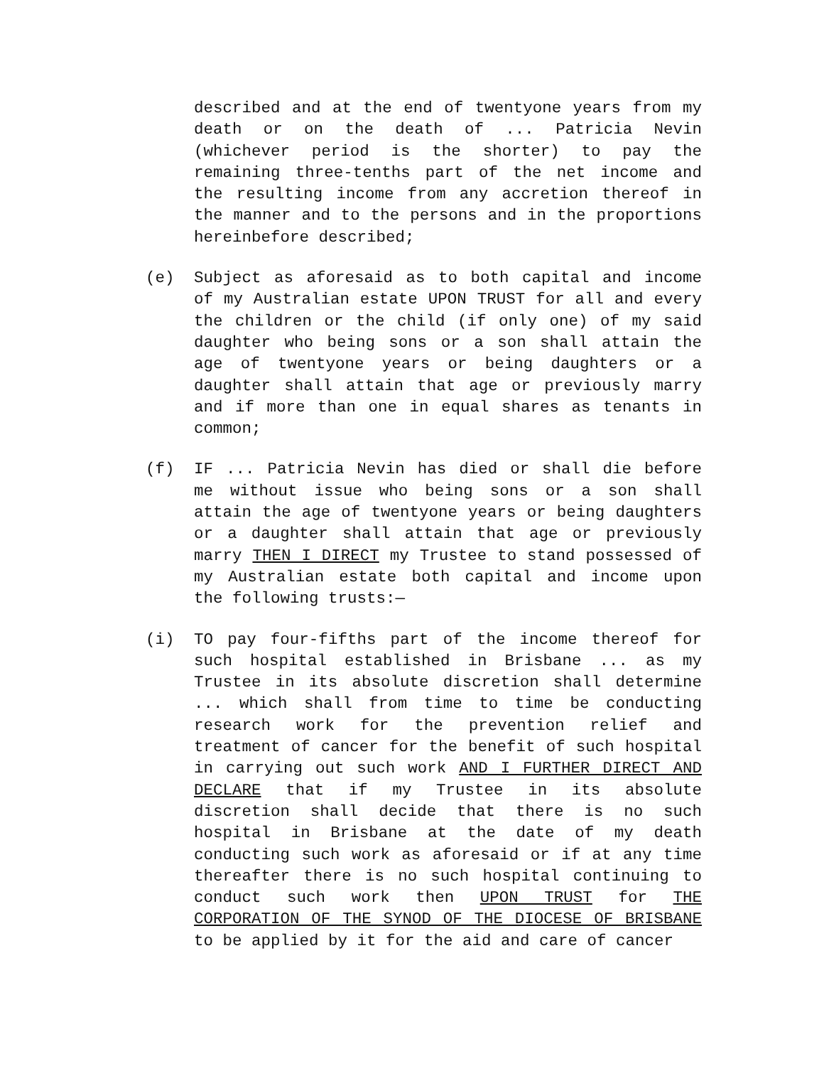described and at the end of twentyone years from my death or on the death of ... Patricia Nevin (whichever period is the shorter) to pay the remaining three-tenths part of the net income and the resulting income from any accretion thereof in the manner and to the persons and in the proportions hereinbefore described;
(e) Subject as aforesaid as to both capital and income of my Australian estate UPON TRUST for all and every the children or the child (if only one) of my said daughter who being sons or a son shall attain the age of twentyone years or being daughters or a daughter shall attain that age or previously marry and if more than one in equal shares as tenants in common;
(f) IF ... Patricia Nevin has died or shall die before me without issue who being sons or a son shall attain the age of twentyone years or being daughters or a daughter shall attain that age or previously marry THEN I DIRECT my Trustee to stand possessed of my Australian estate both capital and income upon the following trusts:—
(i) TO pay four-fifths part of the income thereof for such hospital established in Brisbane ... as my Trustee in its absolute discretion shall determine ... which shall from time to time be conducting research work for the prevention relief and treatment of cancer for the benefit of such hospital in carrying out such work AND I FURTHER DIRECT AND DECLARE that if my Trustee in its absolute discretion shall decide that there is no such hospital in Brisbane at the date of my death conducting such work as aforesaid or if at any time thereafter there is no such hospital continuing to conduct such work then UPON TRUST for THE CORPORATION OF THE SYNOD OF THE DIOCESE OF BRISBANE to be applied by it for the aid and care of cancer